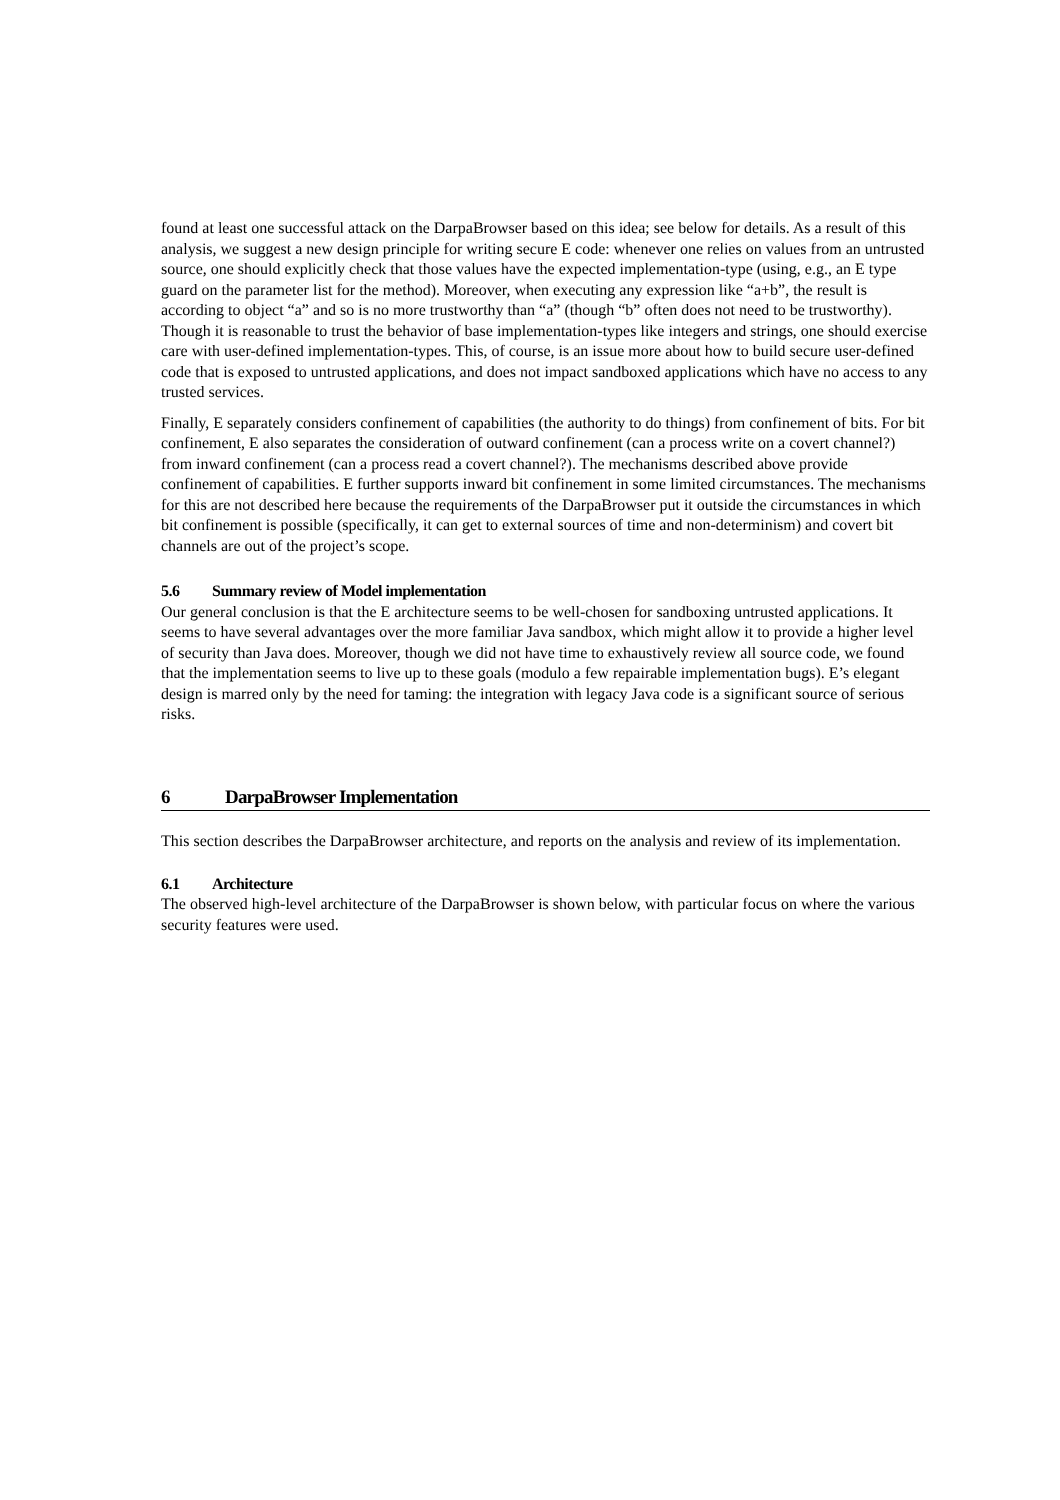found at least one successful attack on the DarpaBrowser based on this idea; see below for details. As a result of this analysis, we suggest a new design principle for writing secure E code: whenever one relies on values from an untrusted source, one should explicitly check that those values have the expected implementation-type (using, e.g., an E type guard on the parameter list for the method). Moreover, when executing any expression like “a+b”, the result is according to object “a” and so is no more trustworthy than “a” (though “b” often does not need to be trustworthy). Though it is reasonable to trust the behavior of base implementation-types like integers and strings, one should exercise care with user-defined implementation-types. This, of course, is an issue more about how to build secure user-defined code that is exposed to untrusted applications, and does not impact sandboxed applications which have no access to any trusted services.
Finally, E separately considers confinement of capabilities (the authority to do things) from confinement of bits. For bit confinement, E also separates the consideration of outward confinement (can a process write on a covert channel?) from inward confinement (can a process read a covert channel?). The mechanisms described above provide confinement of capabilities. E further supports inward bit confinement in some limited circumstances. The mechanisms for this are not described here because the requirements of the DarpaBrowser put it outside the circumstances in which bit confinement is possible (specifically, it can get to external sources of time and non-determinism) and covert bit channels are out of the project’s scope.
5.6 Summary review of Model implementation
Our general conclusion is that the E architecture seems to be well-chosen for sandboxing untrusted applications. It seems to have several advantages over the more familiar Java sandbox, which might allow it to provide a higher level of security than Java does. Moreover, though we did not have time to exhaustively review all source code, we found that the implementation seems to live up to these goals (modulo a few repairable implementation bugs). E’s elegant design is marred only by the need for taming: the integration with legacy Java code is a significant source of serious risks.
6 DarpaBrowser Implementation
This section describes the DarpaBrowser architecture, and reports on the analysis and review of its implementation.
6.1 Architecture
The observed high-level architecture of the DarpaBrowser is shown below, with particular focus on where the various security features were used.